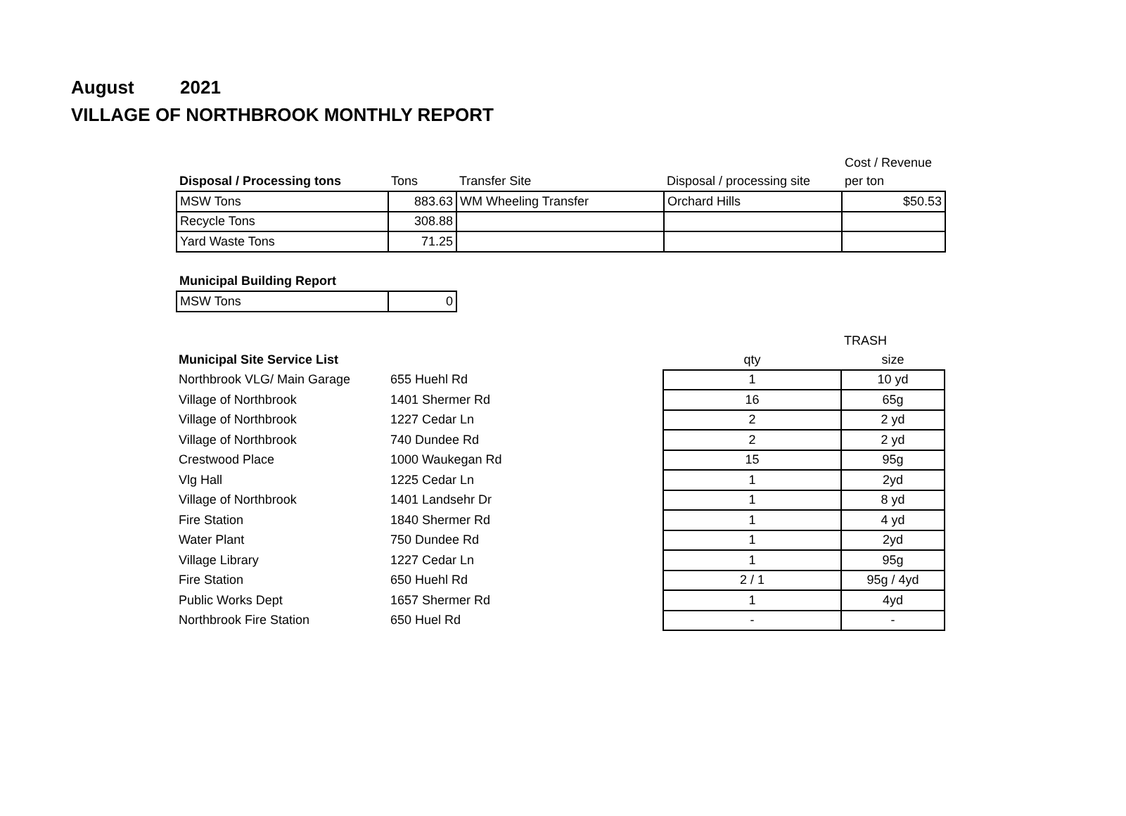August 2021
VILLAGE OF NORTHBROOK MONTHLY REPORT
| | | | | Cost / Revenue |
| --- | --- | --- | --- | --- |
| Disposal / Processing tons | Tons | Transfer Site | Disposal / processing site | per ton |
| MSW Tons | 883.63 | WM Wheeling Transfer | Orchard Hills | $50.53 |
| Recycle Tons | 308.88 | | | |
| Yard Waste Tons | 71.25 | | | |
| Municipal Building Report | |
| --- | --- |
| MSW Tons | 0 |
| | | | TRASH |
| --- | --- | --- | --- |
| Municipal Site Service List | | qty | size |
| Northbrook VLG/ Main Garage | 655 Huehl Rd | 1 | 10 yd |
| Village of Northbrook | 1401 Shermer Rd | 16 | 65g |
| Village of Northbrook | 1227 Cedar Ln | 2 | 2 yd |
| Village of Northbrook | 740 Dundee Rd | 2 | 2 yd |
| Crestwood Place | 1000 Waukegan Rd | 15 | 95g |
| Vlg Hall | 1225 Cedar Ln | 1 | 2yd |
| Village of Northbrook | 1401 Landsehr Dr | 1 | 8 yd |
| Fire Station | 1840 Shermer Rd | 1 | 4 yd |
| Water Plant | 750 Dundee Rd | 1 | 2yd |
| Village Library | 1227 Cedar Ln | 1 | 95g |
| Fire Station | 650 Huehl Rd | 2 / 1 | 95g / 4yd |
| Public Works Dept | 1657 Shermer Rd | 1 | 4yd |
| Northbrook Fire Station | 650 Huel Rd | - | - |